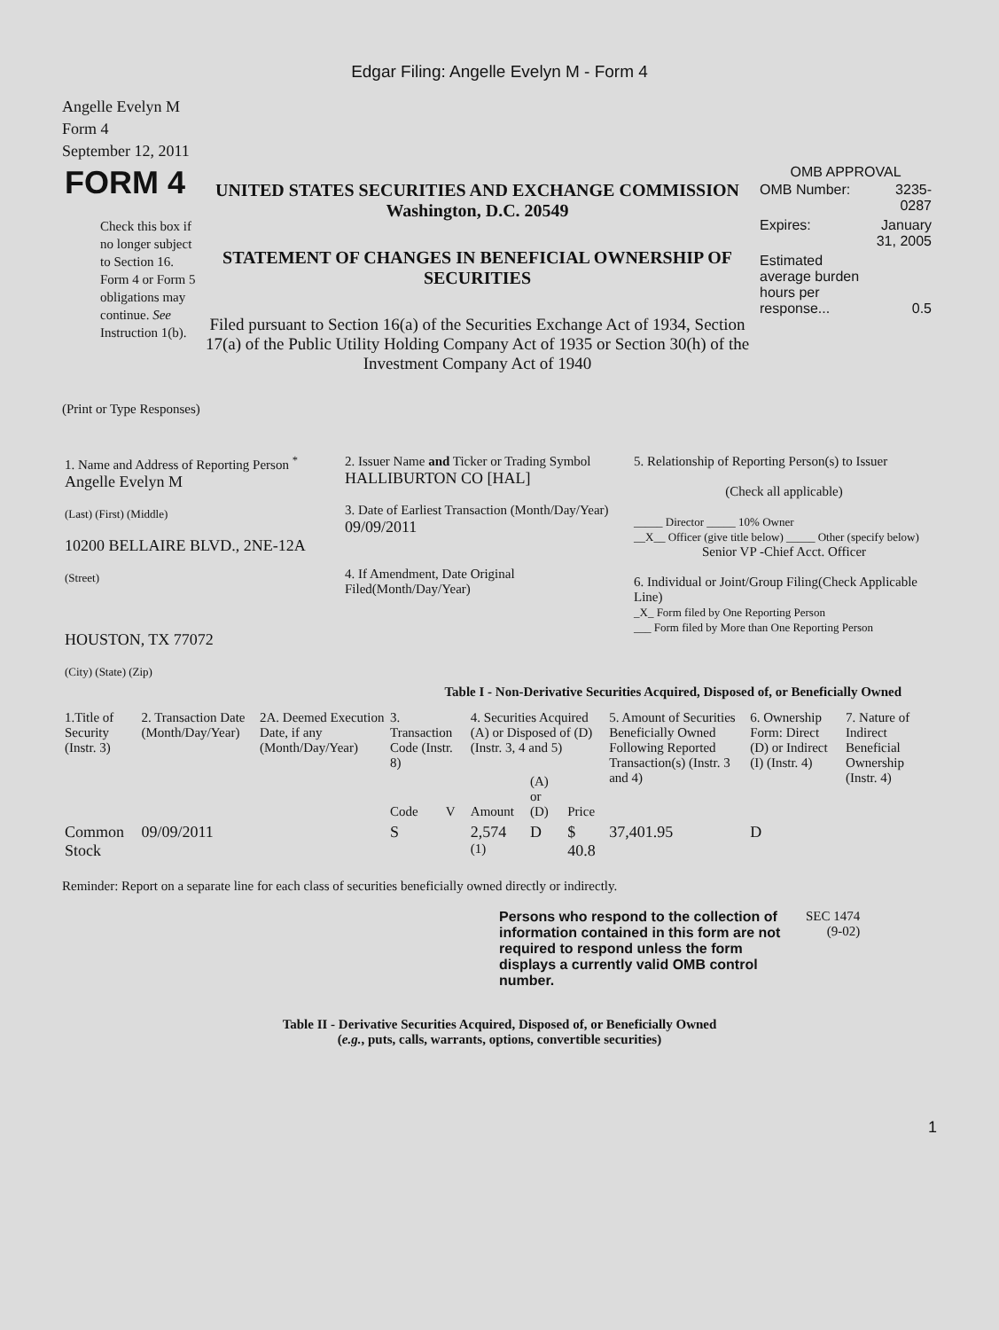Edgar Filing: Angelle Evelyn M - Form 4
Angelle Evelyn M
Form 4
September 12, 2011
| FORM 4 Check this box if no longer subject to Section 16. Form 4 or Form 5 obligations may continue. See Instruction 1(b). | UNITED STATES SECURITIES AND EXCHANGE COMMISSION Washington, D.C. 20549 STATEMENT OF CHANGES IN BENEFICIAL OWNERSHIP OF SECURITIES Filed pursuant to Section 16(a) of the Securities Exchange Act of 1934, Section 17(a) of the Public Utility Holding Company Act of 1935 or Section 30(h) of the Investment Company Act of 1940 | OMB APPROVAL / OMB Number: / 3235-0287 / / Expires: / January 31, 2005 / / Estimated average burden hours per response... / 0.5 / |
(Print or Type Responses)
| 1. Name and Address of Reporting Person <sup>*</sup> Angelle Evelyn M (Last) (First) (Middle) 10200 BELLAIRE BLVD., 2NE-12A (Street) HOUSTON, TX 77072 (City) (State) (Zip) | 2. Issuer Name and Ticker or Trading Symbol HALLIBURTON CO [HAL] 3. Date of Earliest Transaction (Month/Day/Year) 09/09/2011 4. If Amendment, Date Original Filed(Month/Day/Year) | 5. Relationship of Reporting Person(s) to Issuer (Check all applicable) _____ Director _____ 10% Owner __X__ Officer (give title below) _____ Other (specify below) Senior VP -Chief Acct. Officer 6. Individual or Joint/Group Filing(Check Applicable Line) _X_ Form filed by One Reporting Person ___ Form filed by More than One Reporting Person |
Table I - Non-Derivative Securities Acquired, Disposed of, or Beneficially Owned
| 1.Title of Security (Instr. 3) | 2. Transaction Date (Month/Day/Year) | 2A. Deemed Execution Date, if any (Month/Day/Year) | 3. Transaction Code (Instr. 8) | | 4. Securities Acquired (A) or Disposed of (D) (Instr. 3, 4 and 5) | | | 5. Amount of Securities Beneficially Owned Following Reported Transaction(s) (Instr. 3 and 4) | 6. Ownership Form: Direct (D) or Indirect (I) (Instr. 4) | 7. Nature of Indirect Beneficial Ownership (Instr. 4) |
| --- | --- | --- | --- | --- | --- | --- | --- | --- | --- | --- |
| | | | Code | V | Amount | (A) or (D) | Price | | | |
| Common Stock | 09/09/2011 | | S | | 2,574 <sup>(1)</sup> | D | $ 40.8 | 37,401.95 | D | |
Reminder: Report on a separate line for each class of securities beneficially owned directly or indirectly.
| Persons who respond to the collection of information contained in this form are not required to respond unless the form displays a currently valid OMB control number. | SEC 1474 (9-02) |
Table II - Derivative Securities Acquired, Disposed of, or Beneficially Owned
(e.g., puts, calls, warrants, options, convertible securities)
1